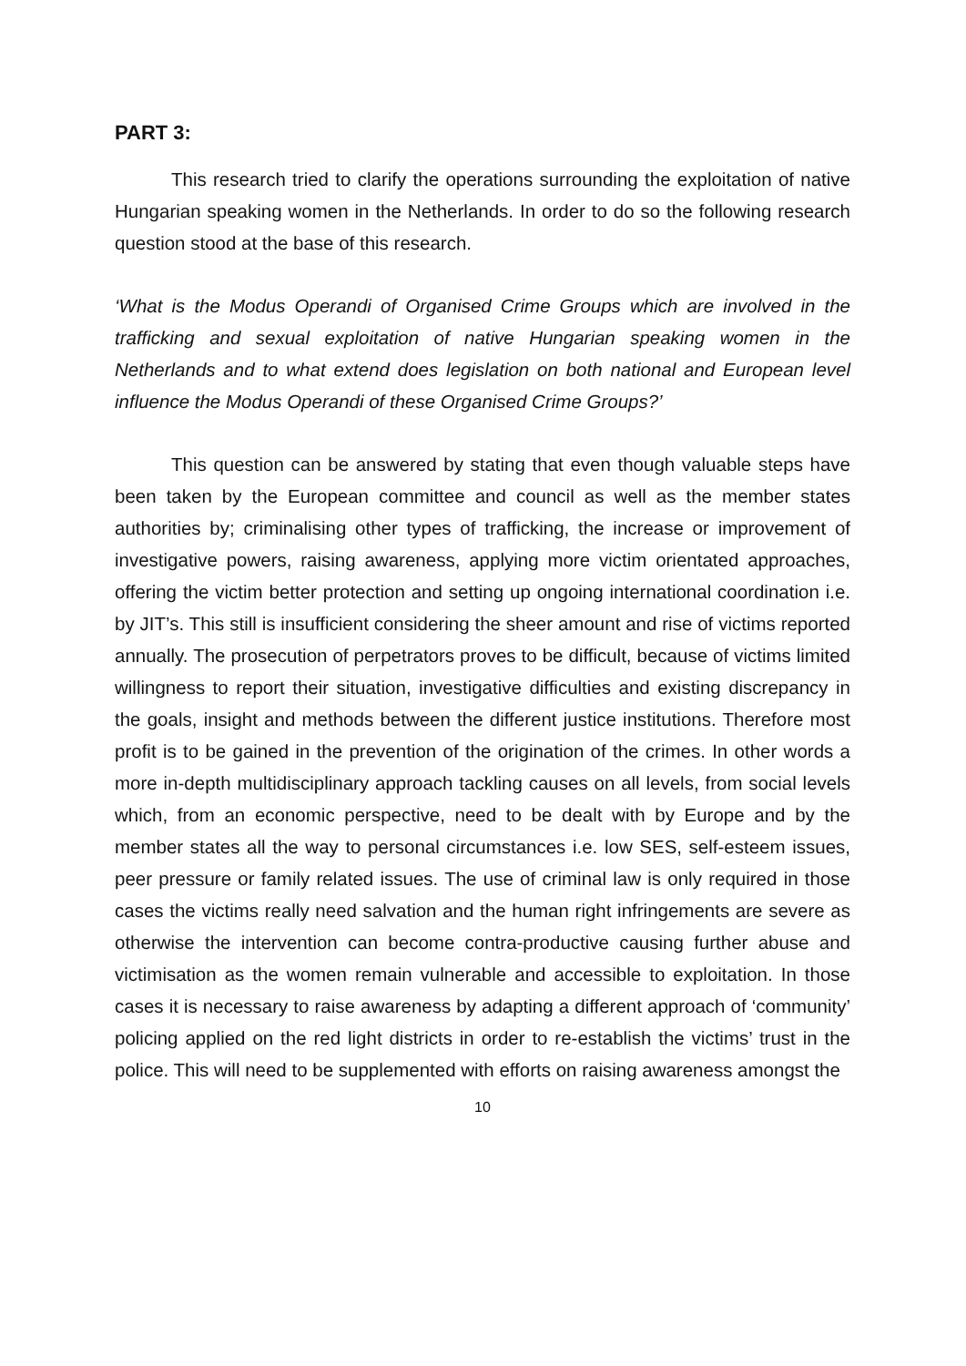PART 3:
This research tried to clarify the operations surrounding the exploitation of native Hungarian speaking women in the Netherlands. In order to do so the following research question stood at the base of this research.
‘What is the Modus Operandi of Organised Crime Groups which are involved in the trafficking and sexual exploitation of native Hungarian speaking women in the Netherlands and to what extend does legislation on both national and European level influence the Modus Operandi of these Organised Crime Groups?’
This question can be answered by stating that even though valuable steps have been taken by the European committee and council as well as the member states authorities by; criminalising other types of trafficking, the increase or improvement of investigative powers, raising awareness, applying more victim orientated approaches, offering the victim better protection and setting up ongoing international coordination i.e. by JIT’s. This still is insufficient considering the sheer amount and rise of victims reported annually. The prosecution of perpetrators proves to be difficult, because of victims limited willingness to report their situation, investigative difficulties and existing discrepancy in the goals, insight and methods between the different justice institutions. Therefore most profit is to be gained in the prevention of the origination of the crimes. In other words a more in-depth multidisciplinary approach tackling causes on all levels, from social levels which, from an economic perspective, need to be dealt with by Europe and by the member states all the way to personal circumstances i.e. low SES, self-esteem issues, peer pressure or family related issues. The use of criminal law is only required in those cases the victims really need salvation and the human right infringements are severe as otherwise the intervention can become contra-productive causing further abuse and victimisation as the women remain vulnerable and accessible to exploitation. In those cases it is necessary to raise awareness by adapting a different approach of ‘community’ policing applied on the red light districts in order to re-establish the victims’ trust in the police. This will need to be supplemented with efforts on raising awareness amongst the
10